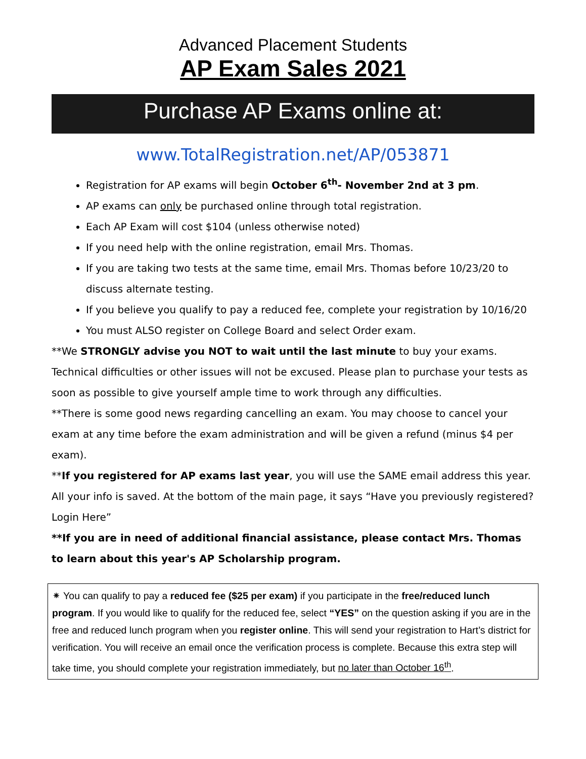Advanced Placement Students
AP Exam Sales 2021
Purchase AP Exams online at:
www.TotalRegistration.net/AP/053871
Registration for AP exams will begin October 6<sup>th</sup>- November 2nd at 3 pm.
AP exams can only be purchased online through total registration.
Each AP Exam will cost $104 (unless otherwise noted)
If you need help with the online registration, email Mrs. Thomas.
If you are taking two tests at the same time, email Mrs. Thomas before 10/23/20 to discuss alternate testing.
If you believe you qualify to pay a reduced fee, complete your registration by 10/16/20
You must ALSO register on College Board and select Order exam.
**We STRONGLY advise you NOT to wait until the last minute to buy your exams. Technical difficulties or other issues will not be excused. Please plan to purchase your tests as soon as possible to give yourself ample time to work through any difficulties.
**There is some good news regarding cancelling an exam. You may choose to cancel your exam at any time before the exam administration and will be given a refund (minus $4 per exam).
**If you registered for AP exams last year, you will use the SAME email address this year. All your info is saved. At the bottom of the main page, it says “Have you previously registered? Login Here”
**If you are in need of additional financial assistance, please contact Mrs. Thomas to learn about this year's AP Scholarship program.
⁕ You can qualify to pay a reduced fee ($25 per exam) if you participate in the free/reduced lunch program. If you would like to qualify for the reduced fee, select “YES” on the question asking if you are in the free and reduced lunch program when you register online. This will send your registration to Hart’s district for verification. You will receive an email once the verification process is complete. Because this extra step will take time, you should complete your registration immediately, but no later than October 16<sup>th</sup>.